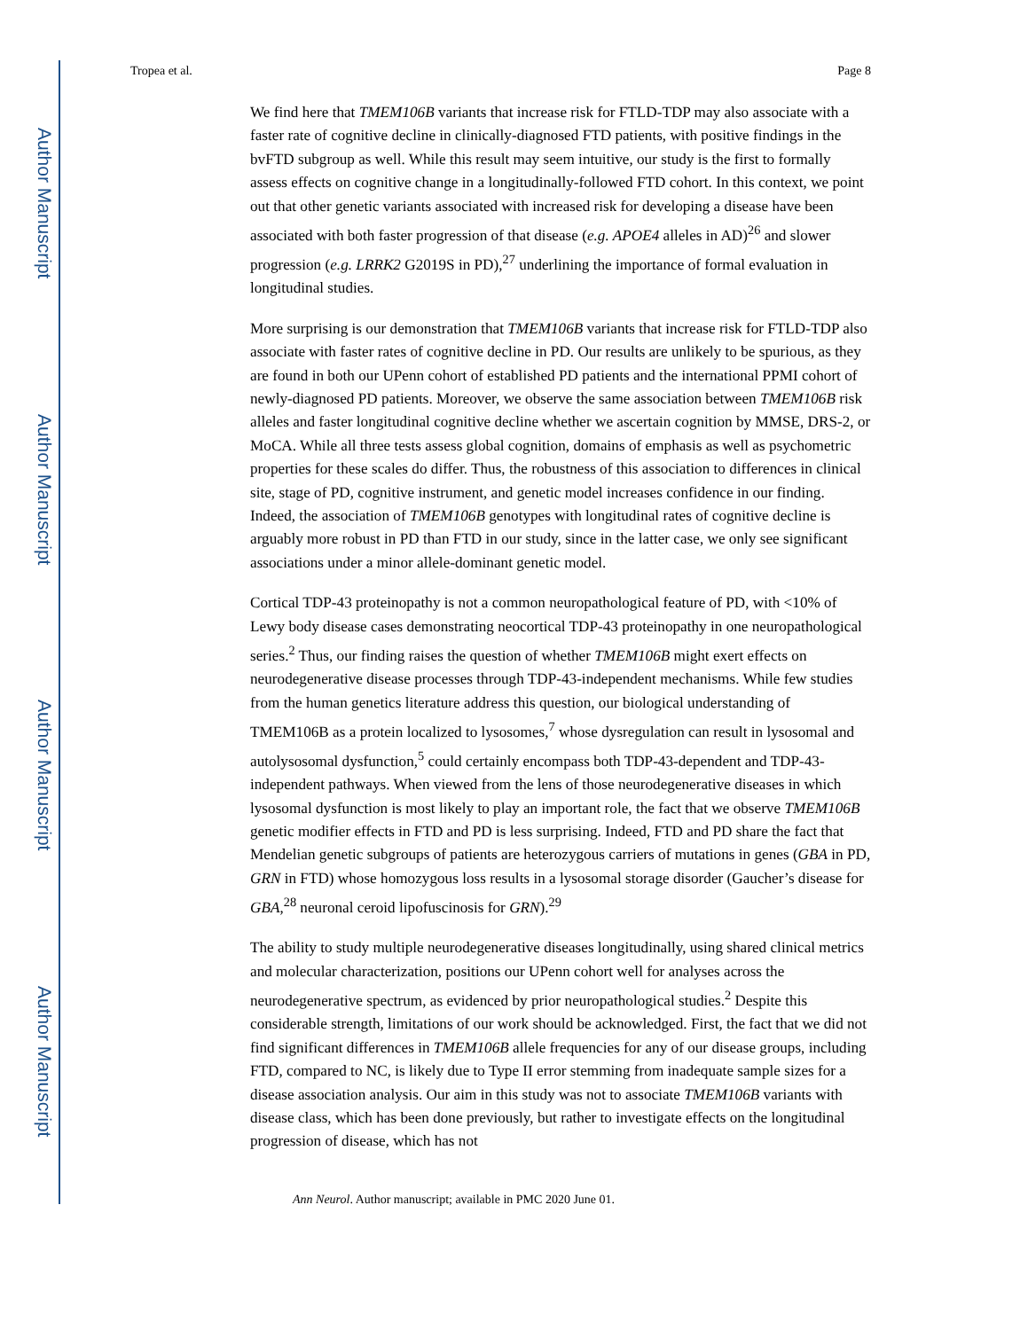Author Manuscript
Author Manuscript
Author Manuscript
Author Manuscript
Tropea et al. Page 8
We find here that TMEM106B variants that increase risk for FTLD-TDP may also associate with a faster rate of cognitive decline in clinically-diagnosed FTD patients, with positive findings in the bvFTD subgroup as well. While this result may seem intuitive, our study is the first to formally assess effects on cognitive change in a longitudinally-followed FTD cohort. In this context, we point out that other genetic variants associated with increased risk for developing a disease have been associated with both faster progression of that disease (e.g. APOE4 alleles in AD)<sup>26</sup> and slower progression (e.g. LRRK2 G2019S in PD),<sup>27</sup> underlining the importance of formal evaluation in longitudinal studies.
More surprising is our demonstration that TMEM106B variants that increase risk for FTLD-TDP also associate with faster rates of cognitive decline in PD. Our results are unlikely to be spurious, as they are found in both our UPenn cohort of established PD patients and the international PPMI cohort of newly-diagnosed PD patients. Moreover, we observe the same association between TMEM106B risk alleles and faster longitudinal cognitive decline whether we ascertain cognition by MMSE, DRS-2, or MoCA. While all three tests assess global cognition, domains of emphasis as well as psychometric properties for these scales do differ. Thus, the robustness of this association to differences in clinical site, stage of PD, cognitive instrument, and genetic model increases confidence in our finding. Indeed, the association of TMEM106B genotypes with longitudinal rates of cognitive decline is arguably more robust in PD than FTD in our study, since in the latter case, we only see significant associations under a minor allele-dominant genetic model.
Cortical TDP-43 proteinopathy is not a common neuropathological feature of PD, with <10% of Lewy body disease cases demonstrating neocortical TDP-43 proteinopathy in one neuropathological series.<sup>2</sup> Thus, our finding raises the question of whether TMEM106B might exert effects on neurodegenerative disease processes through TDP-43-independent mechanisms. While few studies from the human genetics literature address this question, our biological understanding of TMEM106B as a protein localized to lysosomes,<sup>7</sup> whose dysregulation can result in lysosomal and autolysosomal dysfunction,<sup>5</sup> could certainly encompass both TDP-43-dependent and TDP-43-independent pathways. When viewed from the lens of those neurodegenerative diseases in which lysosomal dysfunction is most likely to play an important role, the fact that we observe TMEM106B genetic modifier effects in FTD and PD is less surprising. Indeed, FTD and PD share the fact that Mendelian genetic subgroups of patients are heterozygous carriers of mutations in genes (GBA in PD, GRN in FTD) whose homozygous loss results in a lysosomal storage disorder (Gaucher’s disease for GBA,<sup>28</sup> neuronal ceroid lipofuscinosis for GRN).<sup>29</sup>
The ability to study multiple neurodegenerative diseases longitudinally, using shared clinical metrics and molecular characterization, positions our UPenn cohort well for analyses across the neurodegenerative spectrum, as evidenced by prior neuropathological studies.<sup>2</sup> Despite this considerable strength, limitations of our work should be acknowledged. First, the fact that we did not find significant differences in TMEM106B allele frequencies for any of our disease groups, including FTD, compared to NC, is likely due to Type II error stemming from inadequate sample sizes for a disease association analysis. Our aim in this study was not to associate TMEM106B variants with disease class, which has been done previously, but rather to investigate effects on the longitudinal progression of disease, which has not
Ann Neurol. Author manuscript; available in PMC 2020 June 01.